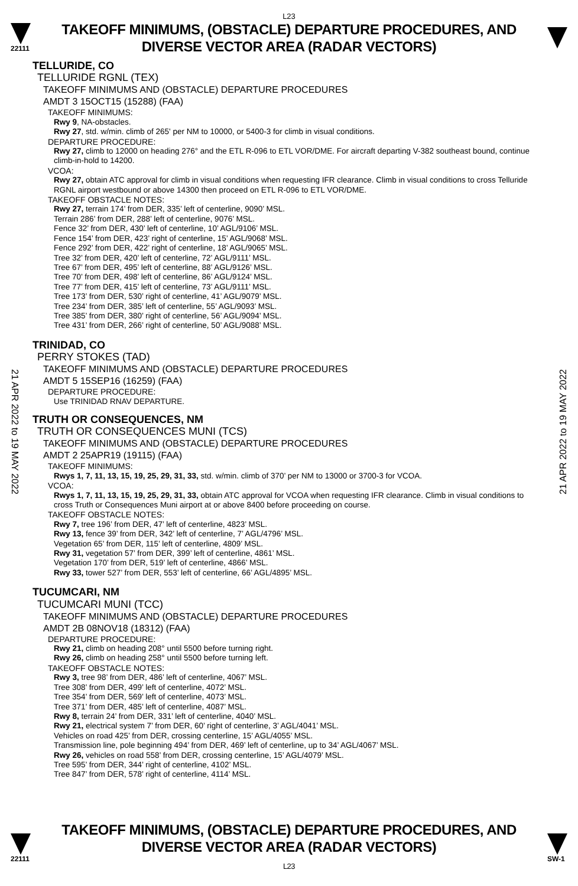L23
22111
TAKEOFF MINIMUMS, (OBSTACLE) DEPARTURE PROCEDURES, AND
DIVERSE VECTOR AREA (RADAR VECTORS)
21 APR 2022 to 19 MAY 2022
21 APR 2022 to 19 MAY 2022
TELLURIDE, CO
TELLURIDE RGNL (TEX)
TAKEOFF MINIMUMS AND (OBSTACLE) DEPARTURE PROCEDURES
AMDT 3 15OCT15 (15288) (FAA)
TAKEOFF MINIMUMS:
Rwy 9, NA-obstacles.
Rwy 27, std. w/min. climb of 265' per NM to 10000, or 5400-3 for climb in visual conditions.
DEPARTURE PROCEDURE:
Rwy 27, climb to 12000 on heading 276° and the ETL R-096 to ETL VOR/DME. For aircraft departing V-382 southeast bound, continue climb-in-hold to 14200.
VCOA:
Rwy 27, obtain ATC approval for climb in visual conditions when requesting IFR clearance. Climb in visual conditions to cross Telluride RGNL airport westbound or above 14300 then proceed on ETL R-096 to ETL VOR/DME.
TAKEOFF OBSTACLE NOTES:
Rwy 27, terrain 174’ from DER, 335’ left of centerline, 9090’ MSL.
Terrain 286’ from DER, 288’ left of centerline, 9076’ MSL.
Fence 32’ from DER, 430’ left of centerline, 10’ AGL/9106’ MSL.
Fence 154’ from DER, 423’ right of centerline, 15’ AGL/9068’ MSL.
Fence 292’ from DER, 422’ right of centerline, 18’ AGL/9065’ MSL.
Tree 32’ from DER, 420’ left of centerline, 72’ AGL/9111’ MSL.
Tree 67’ from DER, 495’ left of centerline, 88’ AGL/9126’ MSL.
Tree 70’ from DER, 498’ left of centerline, 86’ AGL/9124’ MSL.
Tree 77’ from DER, 415’ left of centerline, 73’ AGL/9111’ MSL.
Tree 173’ from DER, 530’ right of centerline, 41’ AGL/9079’ MSL.
Tree 234’ from DER, 385’ left of centerline, 55’ AGL/9093’ MSL.
Tree 385’ from DER, 380’ right of centerline, 56’ AGL/9094’ MSL.
Tree 431’ from DER, 266’ right of centerline, 50’ AGL/9088’ MSL.
TRINIDAD, CO
PERRY STOKES (TAD)
TAKEOFF MINIMUMS AND (OBSTACLE) DEPARTURE PROCEDURES
AMDT 5 15SEP16 (16259) (FAA)
DEPARTURE PROCEDURE:
Use TRINIDAD RNAV DEPARTURE.
TRUTH OR CONSEQUENCES, NM
TRUTH OR CONSEQUENCES MUNI (TCS)
TAKEOFF MINIMUMS AND (OBSTACLE) DEPARTURE PROCEDURES
AMDT 2 25APR19 (19115) (FAA)
TAKEOFF MINIMUMS:
Rwys 1, 7, 11, 13, 15, 19, 25, 29, 31, 33, std. w/min. climb of 370’ per NM to 13000 or 3700-3 for VCOA.
VCOA:
Rwys 1, 7, 11, 13, 15, 19, 25, 29, 31, 33, obtain ATC approval for VCOA when requesting IFR clearance. Climb in visual conditions to cross Truth or Consequences Muni airport at or above 8400 before proceeding on course.
TAKEOFF OBSTACLE NOTES:
Rwy 7, tree 196’ from DER, 47’ left of centerline, 4823’ MSL.
Rwy 13, fence 39’ from DER, 342’ left of centerline, 7’ AGL/4796’ MSL.
Vegetation 65’ from DER, 115’ left of centerline, 4809’ MSL.
Rwy 31, vegetation 57’ from DER, 399’ left of centerline, 4861’ MSL.
Vegetation 170’ from DER, 519’ left of centerline, 4866’ MSL.
Rwy 33, tower 527’ from DER, 553’ left of centerline, 66’ AGL/4895’ MSL.
TUCUMCARI, NM
TUCUMCARI MUNI (TCC)
TAKEOFF MINIMUMS AND (OBSTACLE) DEPARTURE PROCEDURES
AMDT 2B 08NOV18 (18312) (FAA)
DEPARTURE PROCEDURE:
Rwy 21, climb on heading 208° until 5500 before turning right.
Rwy 26, climb on heading 258° until 5500 before turning left.
TAKEOFF OBSTACLE NOTES:
Rwy 3, tree 98’ from DER, 486’ left of centerline, 4067’ MSL.
Tree 308’ from DER, 499’ left of centerline, 4072’ MSL.
Tree 354’ from DER, 569’ left of centerline, 4073’ MSL.
Tree 371’ from DER, 485’ left of centerline, 4087’ MSL.
Rwy 8, terrain 24’ from DER, 331’ left of centerline, 4040’ MSL.
Rwy 21, electrical system 7’ from DER, 60’ right of centerline, 3’ AGL/4041’ MSL.
Vehicles on road 425’ from DER, crossing centerline, 15’ AGL/4055’ MSL.
Transmission line, pole beginning 494’ from DER, 469’ left of centerline, up to 34’ AGL/4067’ MSL.
Rwy 26, vehicles on road 558’ from DER, crossing centerline, 15’ AGL/4079’ MSL.
Tree 595’ from DER, 344’ right of centerline, 4102’ MSL.
Tree 847’ from DER, 578’ right of centerline, 4114’ MSL.
22111
TAKEOFF MINIMUMS, (OBSTACLE) DEPARTURE PROCEDURES, AND
DIVERSE VECTOR AREA (RADAR VECTORS)
L23
SW-1